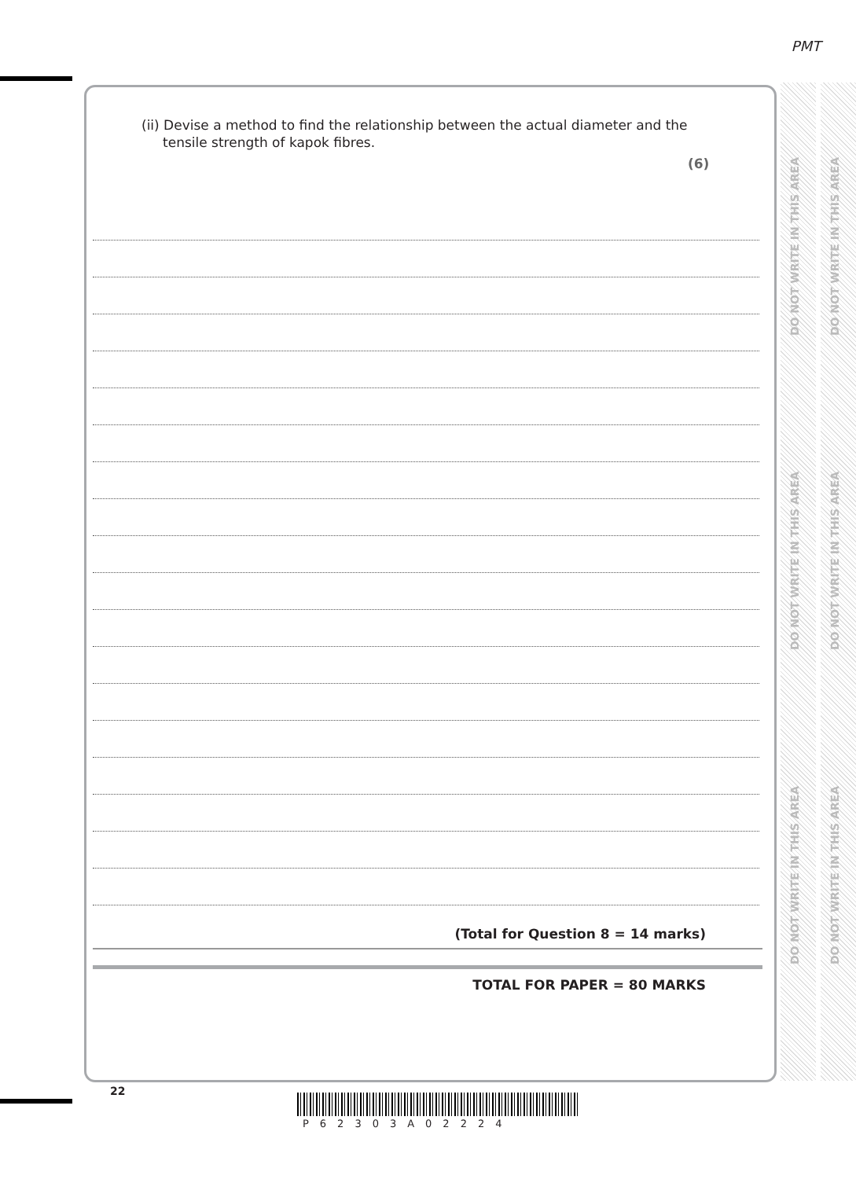PMT
DO NOT WRITE IN THIS AREA
DO NOT WRITE IN THIS AREA
DO NOT WRITE IN THIS AREA
DO NOT WRITE IN THIS AREA
DO NOT WRITE IN THIS AREA
DO NOT WRITE IN THIS AREA
(ii) Devise a method to find the relationship between the actual diameter and the
tensile strength of kapok fibres.
(6)
(Total for Question 8 = 14 marks)
TOTAL FOR PAPER = 80 MARKS
22
P62303A02224